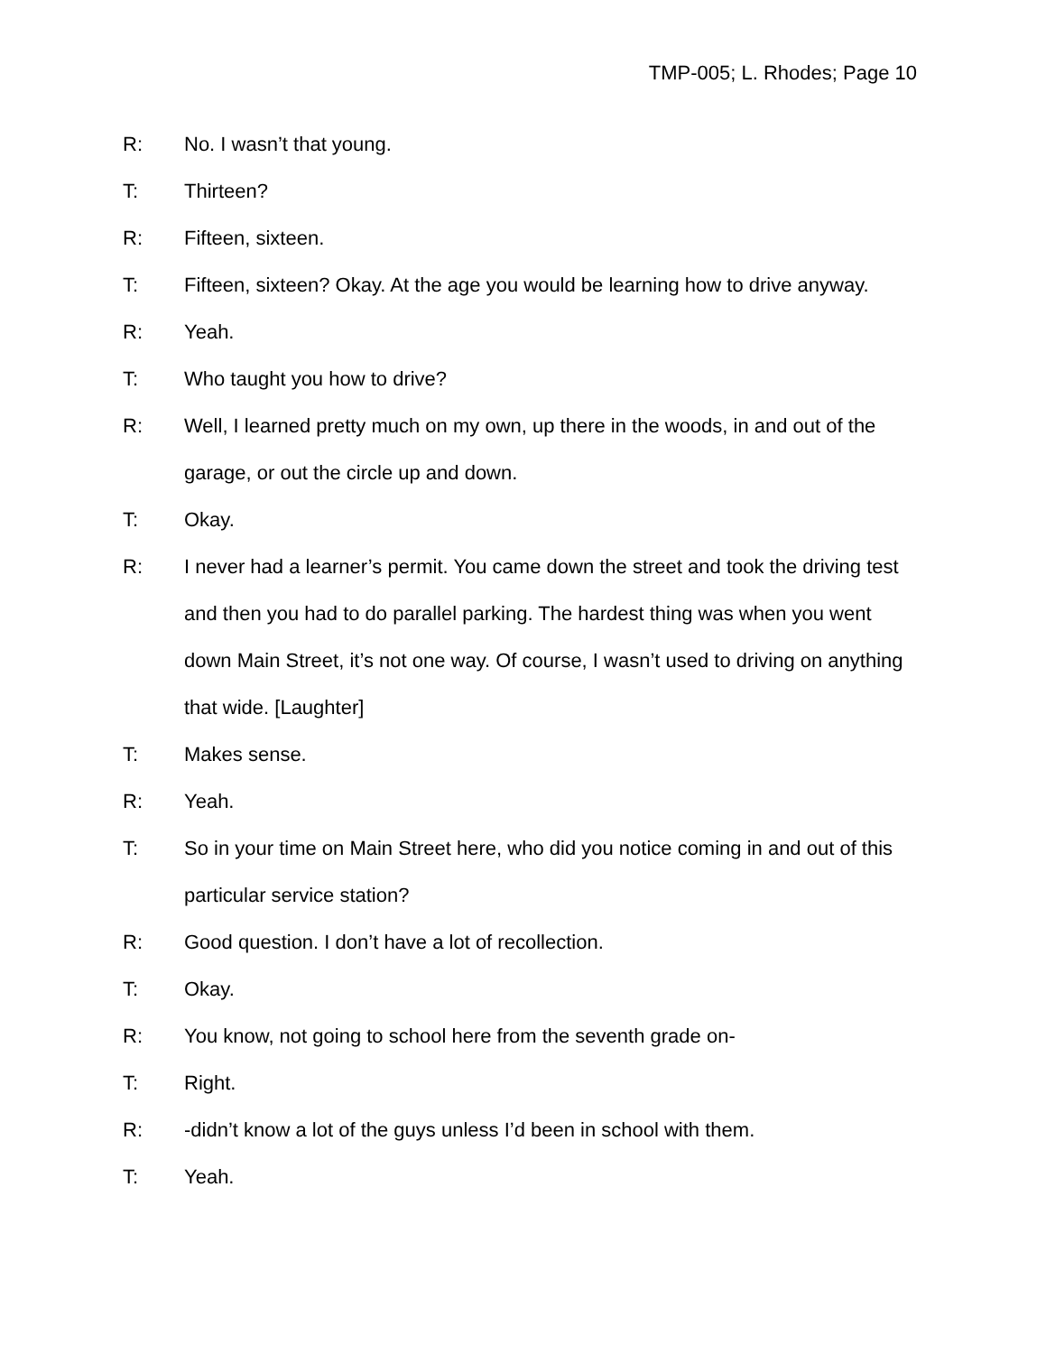TMP-005; L. Rhodes; Page 10
R: No. I wasn’t that young.
T: Thirteen?
R: Fifteen, sixteen.
T: Fifteen, sixteen? Okay. At the age you would be learning how to drive anyway.
R: Yeah.
T: Who taught you how to drive?
R: Well, I learned pretty much on my own, up there in the woods, in and out of the garage, or out the circle up and down.
T: Okay.
R: I never had a learner’s permit. You came down the street and took the driving test and then you had to do parallel parking. The hardest thing was when you went down Main Street, it’s not one way. Of course, I wasn’t used to driving on anything that wide. [Laughter]
T: Makes sense.
R: Yeah.
T: So in your time on Main Street here, who did you notice coming in and out of this particular service station?
R: Good question. I don’t have a lot of recollection.
T: Okay.
R: You know, not going to school here from the seventh grade on-
T: Right.
R: -didn’t know a lot of the guys unless I’d been in school with them.
T: Yeah.